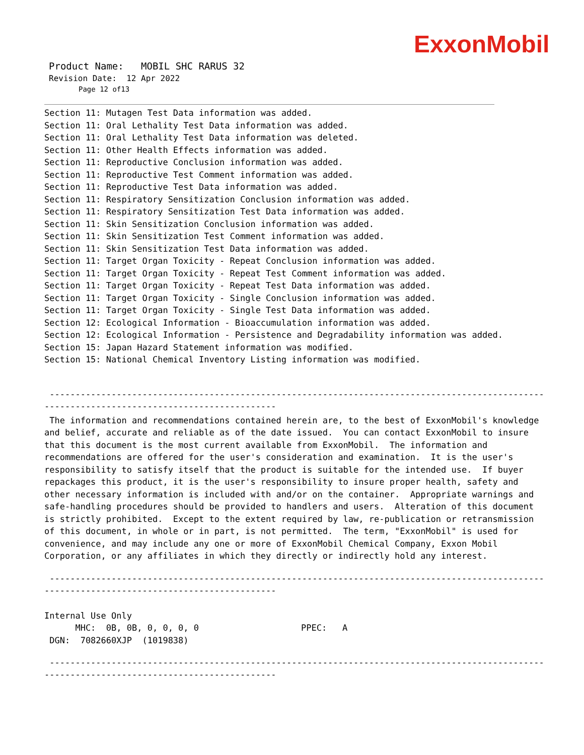ExxonMobil
Product Name: MOBIL SHC RARUS 32
Revision Date: 12 Apr 2022
Page 12 of13
Section 11: Mutagen Test Data information was added.
Section 11: Oral Lethality Test Data information was added.
Section 11: Oral Lethality Test Data information was deleted.
Section 11: Other Health Effects information was added.
Section 11: Reproductive Conclusion information was added.
Section 11: Reproductive Test Comment information was added.
Section 11: Reproductive Test Data information was added.
Section 11: Respiratory Sensitization Conclusion information was added.
Section 11: Respiratory Sensitization Test Data information was added.
Section 11: Skin Sensitization Conclusion information was added.
Section 11: Skin Sensitization Test Comment information was added.
Section 11: Skin Sensitization Test Data information was added.
Section 11: Target Organ Toxicity - Repeat Conclusion information was added.
Section 11: Target Organ Toxicity - Repeat Test Comment information was added.
Section 11: Target Organ Toxicity - Repeat Test Data information was added.
Section 11: Target Organ Toxicity - Single Conclusion information was added.
Section 11: Target Organ Toxicity - Single Test Data information was added.
Section 12: Ecological Information - Bioaccumulation information was added.
Section 12: Ecological Information - Persistence and Degradability information was added.
Section 15: Japan Hazard Statement information was modified.
Section 15: National Chemical Inventory Listing information was modified.
----------------------------------------------------------------------------------------------------------
---------------------------------------------
The information and recommendations contained herein are, to the best of ExxonMobil's knowledge and belief, accurate and reliable as of the date issued. You can contact ExxonMobil to insure that this document is the most current available from ExxonMobil. The information and recommendations are offered for the user's consideration and examination. It is the user's responsibility to satisfy itself that the product is suitable for the intended use. If buyer repackages this product, it is the user's responsibility to insure proper health, safety and other necessary information is included with and/or on the container. Appropriate warnings and safe-handling procedures should be provided to handlers and users. Alteration of this document is strictly prohibited. Except to the extent required by law, re-publication or retransmission of this document, in whole or in part, is not permitted. The term, "ExxonMobil" is used for convenience, and may include any one or more of ExxonMobil Chemical Company, Exxon Mobil Corporation, or any affiliates in which they directly or indirectly hold any interest.
----------------------------------------------------------------------------------------------------------
---------------------------------------------
Internal Use Only
MHC: 0B, 0B, 0, 0, 0, 0 PPEC: A
DGN: 7082660XJP (1019838)
----------------------------------------------------------------------------------------------------------
---------------------------------------------